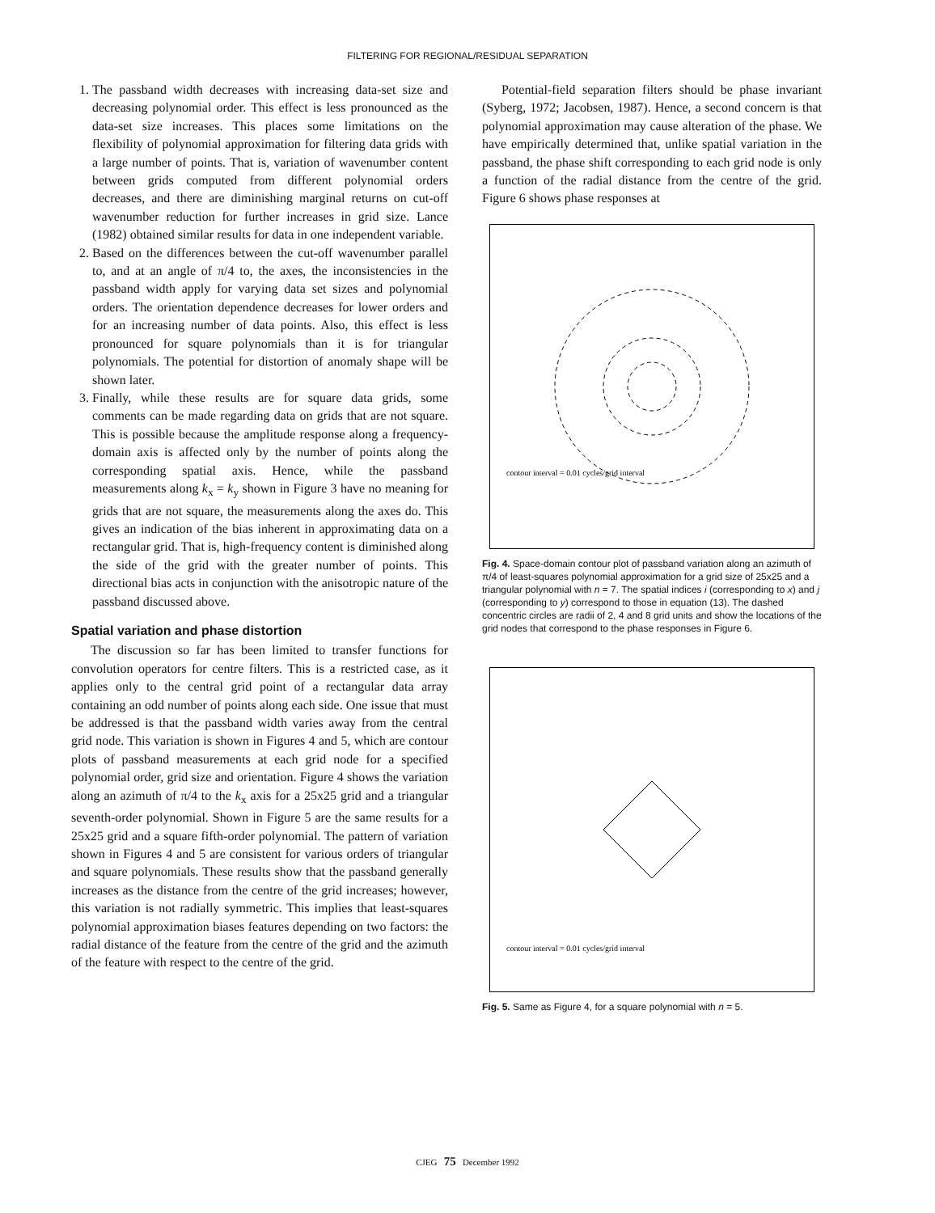FILTERING FOR REGIONAL/RESIDUAL SEPARATION
1. The passband width decreases with increasing data-set size and decreasing polynomial order. This effect is less pronounced as the data-set size increases. This places some limitations on the flexibility of polynomial approximation for filtering data grids with a large number of points. That is, variation of wavenumber content between grids computed from different polynomial orders decreases, and there are diminishing marginal returns on cut-off wavenumber reduction for further increases in grid size. Lance (1982) obtained similar results for data in one independent variable.
2. Based on the differences between the cut-off wavenumber parallel to, and at an angle of π/4 to, the axes, the inconsistencies in the passband width apply for varying data set sizes and polynomial orders. The orientation dependence decreases for lower orders and for an increasing number of data points. Also, this effect is less pronounced for square polynomials than it is for triangular polynomials. The potential for distortion of anomaly shape will be shown later.
3. Finally, while these results are for square data grids, some comments can be made regarding data on grids that are not square. This is possible because the amplitude response along a frequency-domain axis is affected only by the number of points along the corresponding spatial axis. Hence, while the passband measurements along k<sub>x</sub> = k<sub>y</sub> shown in Figure 3 have no meaning for grids that are not square, the measurements along the axes do. This gives an indication of the bias inherent in approximating data on a rectangular grid. That is, high-frequency content is diminished along the side of the grid with the greater number of points. This directional bias acts in conjunction with the anisotropic nature of the passband discussed above.
Spatial variation and phase distortion
The discussion so far has been limited to transfer functions for convolution operators for centre filters. This is a restricted case, as it applies only to the central grid point of a rectangular data array containing an odd number of points along each side. One issue that must be addressed is that the passband width varies away from the central grid node. This variation is shown in Figures 4 and 5, which are contour plots of passband measurements at each grid node for a specified polynomial order, grid size and orientation. Figure 4 shows the variation along an azimuth of π/4 to the k<sub>x</sub> axis for a 25x25 grid and a triangular seventh-order polynomial. Shown in Figure 5 are the same results for a 25x25 grid and a square fifth-order polynomial. The pattern of variation shown in Figures 4 and 5 are consistent for various orders of triangular and square polynomials. These results show that the passband generally increases as the distance from the centre of the grid increases; however, this variation is not radially symmetric. This implies that least-squares polynomial approximation biases features depending on two factors: the radial distance of the feature from the centre of the grid and the azimuth of the feature with respect to the centre of the grid.
Potential-field separation filters should be phase invariant (Syberg, 1972; Jacobsen, 1987). Hence, a second concern is that polynomial approximation may cause alteration of the phase. We have empirically determined that, unlike spatial variation in the passband, the phase shift corresponding to each grid node is only a function of the radial distance from the centre of the grid. Figure 6 shows phase responses at
contour interval = 0.01 cycles/grid interval
Fig. 4. Space-domain contour plot of passband variation along an azimuth of π/4 of least-squares polynomial approximation for a grid size of 25x25 and a triangular polynomial with n = 7. The spatial indices i (corresponding to x) and j (corresponding to y) correspond to those in equation (13). The dashed concentric circles are radii of 2, 4 and 8 grid units and show the locations of the grid nodes that correspond to the phase responses in Figure 6.
contour interval = 0.01 cycles/grid interval
Fig. 5. Same as Figure 4, for a square polynomial with n = 5.
CJEG 75 December 1992